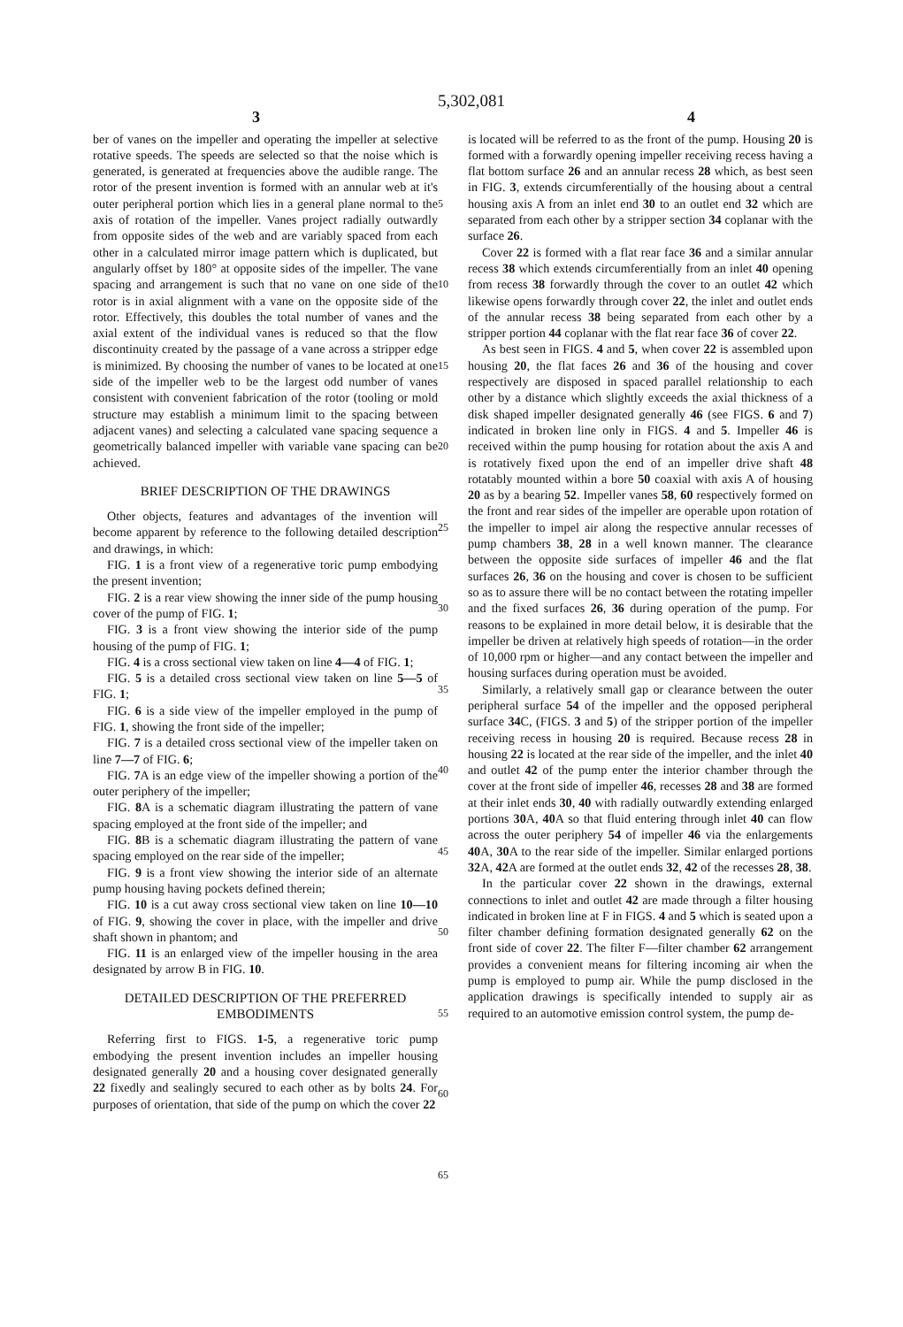5,302,081
3 4
ber of vanes on the impeller and operating the impeller at selective rotative speeds. The speeds are selected so that the noise which is generated, is generated at frequencies above the audible range. The rotor of the present invention is formed with an annular web at it's outer peripheral portion which lies in a general plane normal to the axis of rotation of the impeller. Vanes project radially outwardly from opposite sides of the web and are variably spaced from each other in a calculated mirror image pattern which is duplicated, but angularly offset by 180° at opposite sides of the impeller. The vane spacing and arrangement is such that no vane on one side of the rotor is in axial alignment with a vane on the opposite side of the rotor. Effectively, this doubles the total number of vanes and the axial extent of the individual vanes is reduced so that the flow discontinuity created by the passage of a vane across a stripper edge is minimized. By choosing the number of vanes to be located at one side of the impeller web to be the largest odd number of vanes consistent with convenient fabrication of the rotor (tooling or mold structure may establish a minimum limit to the spacing between adjacent vanes) and selecting a calculated vane spacing sequence a geometrically balanced impeller with variable vane spacing can be achieved.
BRIEF DESCRIPTION OF THE DRAWINGS
Other objects, features and advantages of the invention will become apparent by reference to the following detailed description and drawings, in which:
FIG. 1 is a front view of a regenerative toric pump embodying the present invention;
FIG. 2 is a rear view showing the inner side of the pump housing cover of the pump of FIG. 1;
FIG. 3 is a front view showing the interior side of the pump housing of the pump of FIG. 1;
FIG. 4 is a cross sectional view taken on line 4—4 of FIG. 1;
FIG. 5 is a detailed cross sectional view taken on line 5—5 of FIG. 1;
FIG. 6 is a side view of the impeller employed in the pump of FIG. 1, showing the front side of the impeller;
FIG. 7 is a detailed cross sectional view of the impeller taken on line 7—7 of FIG. 6;
FIG. 7 A is an edge view of the impeller showing a portion of the outer periphery of the impeller;
FIG. 8 A is a schematic diagram illustrating the pattern of vane spacing employed at the front side of the impeller; and
FIG. 8 B is a schematic diagram illustrating the pattern of vane spacing employed on the rear side of the impeller;
FIG. 9 is a front view showing the interior side of an alternate pump housing having pockets defined therein;
FIG. 10 is a cut away cross sectional view taken on line 10—10 of FIG. 9, showing the cover in place, with the impeller and drive shaft shown in phantom; and
FIG. 11 is an enlarged view of the impeller housing in the area designated by arrow B in FIG. 10.
DETAILED DESCRIPTION OF THE PREFERRED EMBODIMENTS
Referring first to FIGS. 1-5, a regenerative toric pump embodying the present invention includes an impeller housing designated generally 20 and a housing cover designated generally 22 fixedly and sealingly secured to each other as by bolts 24. For purposes of orientation, that side of the pump on which the cover 22
5
10
15
20
25
30
35
40
45
50
55
60
65
is located will be referred to as the front of the pump. Housing 20 is formed with a forwardly opening impeller receiving recess having a flat bottom surface 26 and an annular recess 28 which, as best seen in FIG. 3, extends circumferentially of the housing about a central housing axis A from an inlet end 30 to an outlet end 32 which are separated from each other by a stripper section 34 coplanar with the surface 26.
Cover 22 is formed with a flat rear face 36 and a similar annular recess 38 which extends circumferentially from an inlet 40 opening from recess 38 forwardly through the cover to an outlet 42 which likewise opens forwardly through cover 22, the inlet and outlet ends of the annular recess 38 being separated from each other by a stripper portion 44 coplanar with the flat rear face 36 of cover 22.
As best seen in FIGS. 4 and 5, when cover 22 is assembled upon housing 20, the flat faces 26 and 36 of the housing and cover respectively are disposed in spaced parallel relationship to each other by a distance which slightly exceeds the axial thickness of a disk shaped impeller designated generally 46 (see FIGS. 6 and 7) indicated in broken line only in FIGS. 4 and 5. Impeller 46 is received within the pump housing for rotation about the axis A and is rotatively fixed upon the end of an impeller drive shaft 48 rotatably mounted within a bore 50 coaxial with axis A of housing 20 as by a bearing 52. Impeller vanes 58, 60 respectively formed on the front and rear sides of the impeller are operable upon rotation of the impeller to impel air along the respective annular recesses of pump chambers 38, 28 in a well known manner. The clearance between the opposite side surfaces of impeller 46 and the flat surfaces 26, 36 on the housing and cover is chosen to be sufficient so as to assure there will be no contact between the rotating impeller and the fixed surfaces 26, 36 during operation of the pump. For reasons to be explained in more detail below, it is desirable that the impeller be driven at relatively high speeds of rotation—in the order of 10,000 rpm or higher—and any contact between the impeller and housing surfaces during operation must be avoided.
Similarly, a relatively small gap or clearance between the outer peripheral surface 54 of the impeller and the opposed peripheral surface 34 C, (FIGS. 3 and 5) of the stripper portion of the impeller receiving recess in housing 20 is required. Because recess 28 in housing 22 is located at the rear side of the impeller, and the inlet 40 and outlet 42 of the pump enter the interior chamber through the cover at the front side of impeller 46, recesses 28 and 38 are formed at their inlet ends 30, 40 with radially outwardly extending enlarged portions 30 A, 40 A so that fluid entering through inlet 40 can flow across the outer periphery 54 of impeller 46 via the enlargements 40 A, 30 A to the rear side of the impeller. Similar enlarged portions 32 A, 42 A are formed at the outlet ends 32, 42 of the recesses 28, 38.
In the particular cover 22 shown in the drawings, external connections to inlet and outlet 42 are made through a filter housing indicated in broken line at F in FIGS. 4 and 5 which is seated upon a filter chamber defining formation designated generally 62 on the front side of cover 22. The filter F—filter chamber 62 arrangement provides a convenient means for filtering incoming air when the pump is employed to pump air. While the pump disclosed in the application drawings is specifically intended to supply air as required to an automotive emission control system, the pump de-